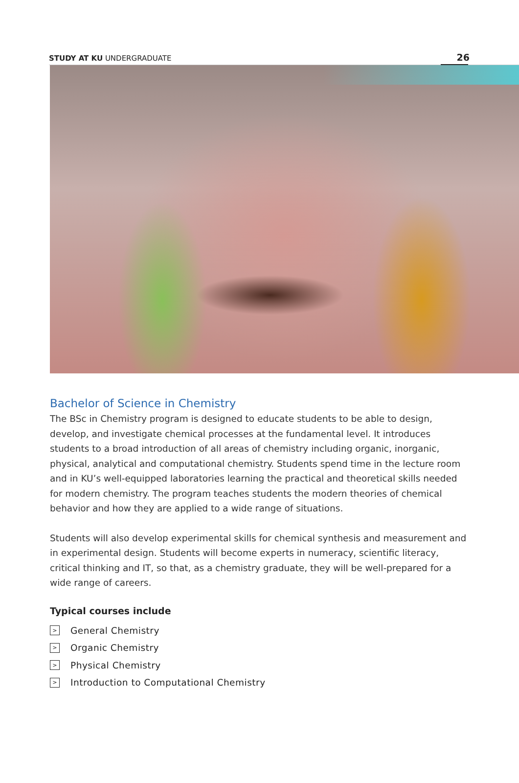STUDY AT KU UNDERGRADUATE 26
Bachelor of Science in Chemistry
The BSc in Chemistry program is designed to educate students to be able to design, develop, and investigate chemical processes at the fundamental level. It introduces students to a broad introduction of all areas of chemistry including organic, inorganic, physical, analytical and computational chemistry. Students spend time in the lecture room and in KU’s well-equipped laboratories learning the practical and theoretical skills needed for modern chemistry. The program teaches students the modern theories of chemical behavior and how they are applied to a wide range of situations.
Students will also develop experimental skills for chemical synthesis and measurement and in experimental design. Students will become experts in numeracy, scientific literacy, critical thinking and IT, so that, as a chemistry graduate, they will be well-prepared for a wide range of careers.
Typical courses include
> General Chemistry
> Organic Chemistry
> Physical Chemistry
> Introduction to Computational Chemistry